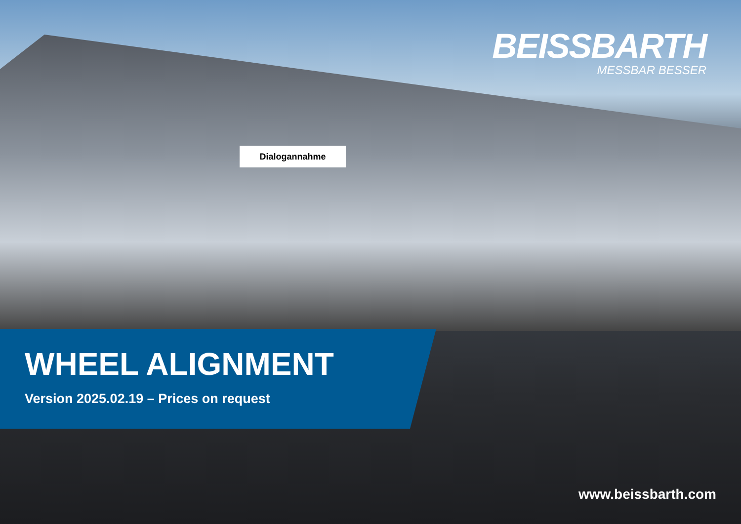BEISSBARTH
MESSBAR BESSER
Dialogannahme
WHEEL ALIGNMENT
Version 2025.02.19 – Prices on request
www.beissbarth.com